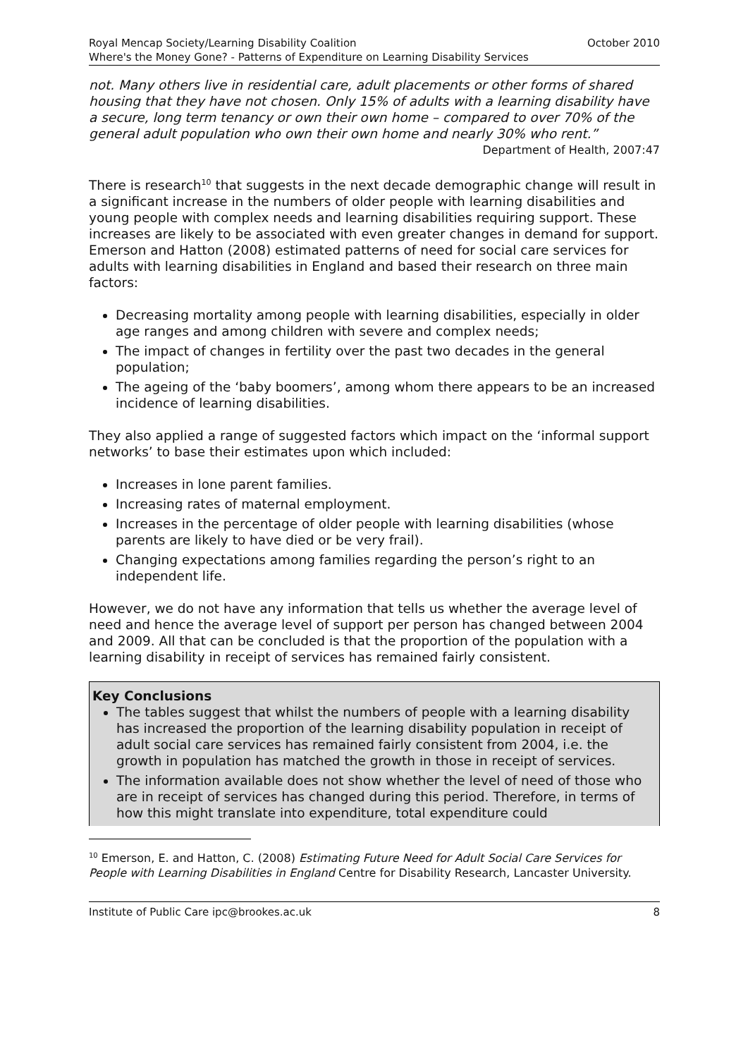October 2010 Royal Mencap Society/Learning Disability Coalition
Where's the Money Gone? - Patterns of Expenditure on Learning Disability Services
not. Many others live in residential care, adult placements or other forms of shared housing that they have not chosen. Only 15% of adults with a learning disability have a secure, long term tenancy or own their own home – compared to over 70% of the general adult population who own their own home and nearly 30% who rent.”
Department of Health, 2007:47
There is research<sup>10</sup> that suggests in the next decade demographic change will result in a significant increase in the numbers of older people with learning disabilities and young people with complex needs and learning disabilities requiring support. These increases are likely to be associated with even greater changes in demand for support. Emerson and Hatton (2008) estimated patterns of need for social care services for adults with learning disabilities in England and based their research on three main factors:
Decreasing mortality among people with learning disabilities, especially in older age ranges and among children with severe and complex needs;
The impact of changes in fertility over the past two decades in the general population;
The ageing of the ‘baby boomers’, among whom there appears to be an increased incidence of learning disabilities.
They also applied a range of suggested factors which impact on the ‘informal support networks’ to base their estimates upon which included:
Increases in lone parent families.
Increasing rates of maternal employment.
Increases in the percentage of older people with learning disabilities (whose parents are likely to have died or be very frail).
Changing expectations among families regarding the person’s right to an independent life.
However, we do not have any information that tells us whether the average level of need and hence the average level of support per person has changed between 2004 and 2009. All that can be concluded is that the proportion of the population with a learning disability in receipt of services has remained fairly consistent.
Key Conclusions
The tables suggest that whilst the numbers of people with a learning disability has increased the proportion of the learning disability population in receipt of adult social care services has remained fairly consistent from 2004, i.e. the growth in population has matched the growth in those in receipt of services.
The information available does not show whether the level of need of those who are in receipt of services has changed during this period. Therefore, in terms of how this might translate into expenditure, total expenditure could
<sup>10</sup> Emerson, E. and Hatton, C. (2008) Estimating Future Need for Adult Social Care Services for People with Learning Disabilities in England Centre for Disability Research, Lancaster University.
8 Institute of Public Care ipc@brookes.ac.uk